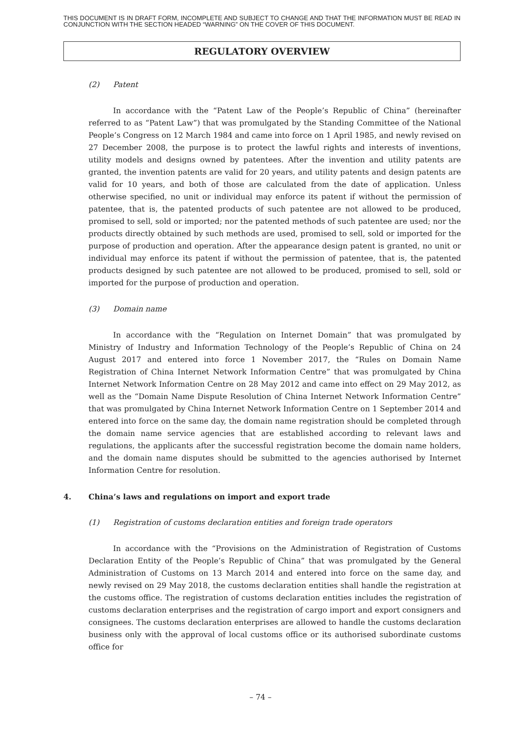THIS DOCUMENT IS IN DRAFT FORM, INCOMPLETE AND SUBJECT TO CHANGE AND THAT THE INFORMATION MUST BE READ IN CONJUNCTION WITH THE SECTION HEADED “WARNING” ON THE COVER OF THIS DOCUMENT.
REGULATORY OVERVIEW
(2) Patent
In accordance with the “Patent Law of the People’s Republic of China” (hereinafter referred to as “Patent Law”) that was promulgated by the Standing Committee of the National People’s Congress on 12 March 1984 and came into force on 1 April 1985, and newly revised on 27 December 2008, the purpose is to protect the lawful rights and interests of inventions, utility models and designs owned by patentees. After the invention and utility patents are granted, the invention patents are valid for 20 years, and utility patents and design patents are valid for 10 years, and both of those are calculated from the date of application. Unless otherwise specified, no unit or individual may enforce its patent if without the permission of patentee, that is, the patented products of such patentee are not allowed to be produced, promised to sell, sold or imported; nor the patented methods of such patentee are used; nor the products directly obtained by such methods are used, promised to sell, sold or imported for the purpose of production and operation. After the appearance design patent is granted, no unit or individual may enforce its patent if without the permission of patentee, that is, the patented products designed by such patentee are not allowed to be produced, promised to sell, sold or imported for the purpose of production and operation.
(3) Domain name
In accordance with the “Regulation on Internet Domain” that was promulgated by Ministry of Industry and Information Technology of the People’s Republic of China on 24 August 2017 and entered into force 1 November 2017, the “Rules on Domain Name Registration of China Internet Network Information Centre” that was promulgated by China Internet Network Information Centre on 28 May 2012 and came into effect on 29 May 2012, as well as the “Domain Name Dispute Resolution of China Internet Network Information Centre” that was promulgated by China Internet Network Information Centre on 1 September 2014 and entered into force on the same day, the domain name registration should be completed through the domain name service agencies that are established according to relevant laws and regulations, the applicants after the successful registration become the domain name holders, and the domain name disputes should be submitted to the agencies authorised by Internet Information Centre for resolution.
4. China’s laws and regulations on import and export trade
(1) Registration of customs declaration entities and foreign trade operators
In accordance with the “Provisions on the Administration of Registration of Customs Declaration Entity of the People’s Republic of China” that was promulgated by the General Administration of Customs on 13 March 2014 and entered into force on the same day, and newly revised on 29 May 2018, the customs declaration entities shall handle the registration at the customs office. The registration of customs declaration entities includes the registration of customs declaration enterprises and the registration of cargo import and export consigners and consignees. The customs declaration enterprises are allowed to handle the customs declaration business only with the approval of local customs office or its authorised subordinate customs office for
– 74 –